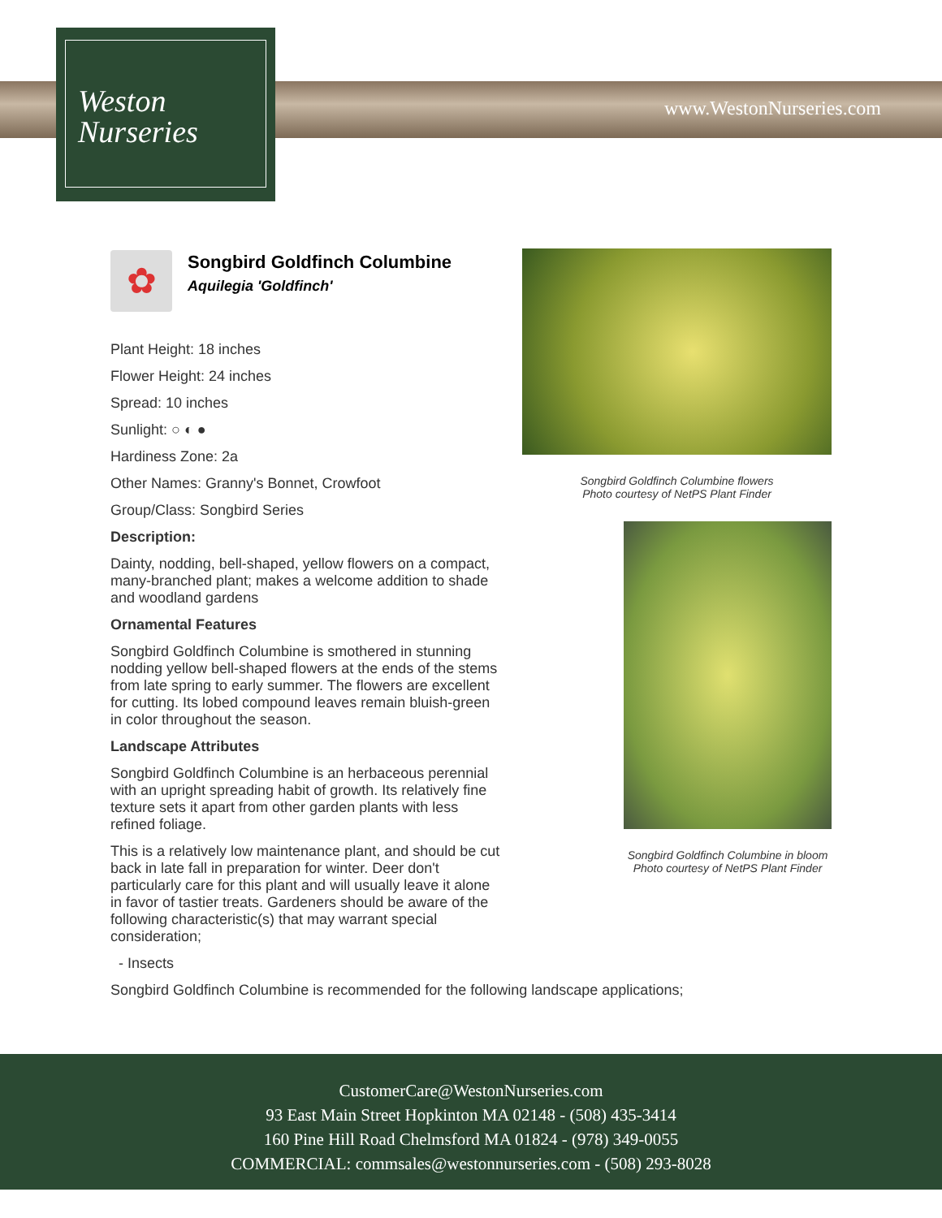Weston
Nurseries
www.WestonNurseries.com
✿
Songbird Goldfinch Columbine
Aquilegia 'Goldfinch'
Plant Height: 18 inches
Flower Height: 24 inches
Spread: 10 inches
Sunlight: ○ ◐ ●
Hardiness Zone: 2a
Other Names: Granny's Bonnet, Crowfoot
Group/Class: Songbird Series
Description:
Dainty, nodding, bell-shaped, yellow flowers on a compact, many-branched plant; makes a welcome addition to shade and woodland gardens
Ornamental Features
Songbird Goldfinch Columbine is smothered in stunning nodding yellow bell-shaped flowers at the ends of the stems from late spring to early summer. The flowers are excellent for cutting. Its lobed compound leaves remain bluish-green in color throughout the season.
Landscape Attributes
Songbird Goldfinch Columbine is an herbaceous perennial with an upright spreading habit of growth. Its relatively fine texture sets it apart from other garden plants with less refined foliage.
This is a relatively low maintenance plant, and should be cut back in late fall in preparation for winter. Deer don't particularly care for this plant and will usually leave it alone in favor of tastier treats. Gardeners should be aware of the following characteristic(s) that may warrant special consideration;
- Insects
Songbird Goldfinch Columbine is recommended for the following landscape applications;
Songbird Goldfinch Columbine flowers
Photo courtesy of NetPS Plant Finder
Songbird Goldfinch Columbine in bloom
Photo courtesy of NetPS Plant Finder
CustomerCare@WestonNurseries.com
93 East Main Street Hopkinton MA 02148 - (508) 435-3414
160 Pine Hill Road Chelmsford MA 01824 - (978) 349-0055
COMMERCIAL: commsales@westonnurseries.com - (508) 293-8028